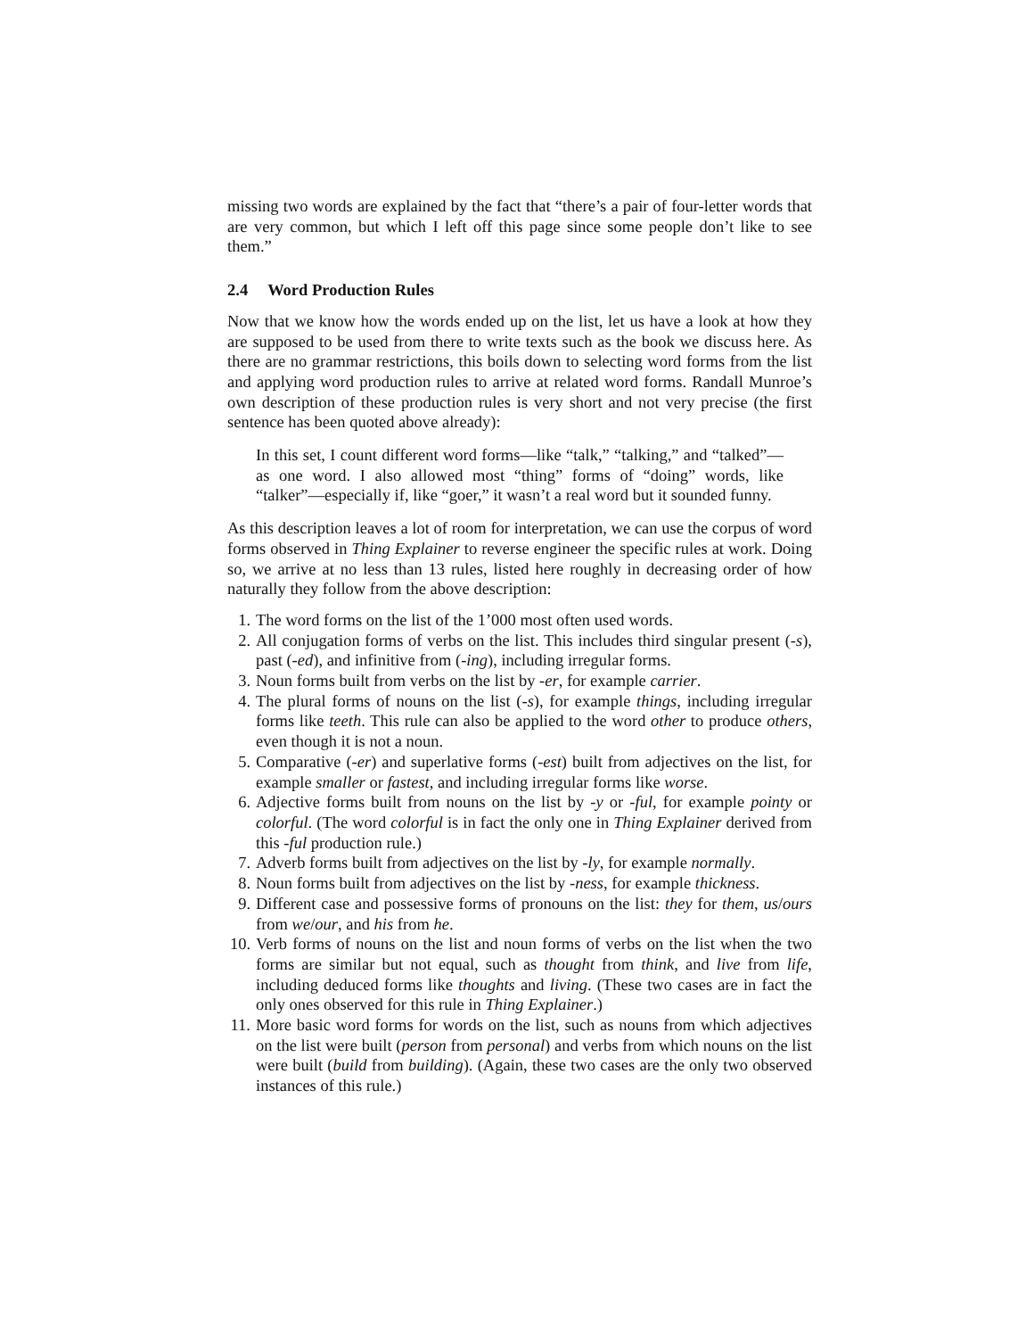missing two words are explained by the fact that “there’s a pair of four-letter words that are very common, but which I left off this page since some people don’t like to see them.”
2.4 Word Production Rules
Now that we know how the words ended up on the list, let us have a look at how they are supposed to be used from there to write texts such as the book we discuss here. As there are no grammar restrictions, this boils down to selecting word forms from the list and applying word production rules to arrive at related word forms. Randall Munroe’s own description of these production rules is very short and not very precise (the first sentence has been quoted above already):
In this set, I count different word forms—like “talk,” “talking,” and “talked”—as one word. I also allowed most “thing” forms of “doing” words, like “talker”—especially if, like “goer,” it wasn’t a real word but it sounded funny.
As this description leaves a lot of room for interpretation, we can use the corpus of word forms observed in Thing Explainer to reverse engineer the specific rules at work. Doing so, we arrive at no less than 13 rules, listed here roughly in decreasing order of how naturally they follow from the above description:
1. The word forms on the list of the 1’000 most often used words.
2. All conjugation forms of verbs on the list. This includes third singular present (-s), past (-ed), and infinitive from (-ing), including irregular forms.
3. Noun forms built from verbs on the list by -er, for example carrier.
4. The plural forms of nouns on the list (-s), for example things, including irregular forms like teeth. This rule can also be applied to the word other to produce others, even though it is not a noun.
5. Comparative (-er) and superlative forms (-est) built from adjectives on the list, for example smaller or fastest, and including irregular forms like worse.
6. Adjective forms built from nouns on the list by -y or -ful, for example pointy or colorful. (The word colorful is in fact the only one in Thing Explainer derived from this -ful production rule.)
7. Adverb forms built from adjectives on the list by -ly, for example normally.
8. Noun forms built from adjectives on the list by -ness, for example thickness.
9. Different case and possessive forms of pronouns on the list: they for them, us/ours from we/our, and his from he.
10. Verb forms of nouns on the list and noun forms of verbs on the list when the two forms are similar but not equal, such as thought from think, and live from life, including deduced forms like thoughts and living. (These two cases are in fact the only ones observed for this rule in Thing Explainer.)
11. More basic word forms for words on the list, such as nouns from which adjectives on the list were built (person from personal) and verbs from which nouns on the list were built (build from building). (Again, these two cases are the only two observed instances of this rule.)